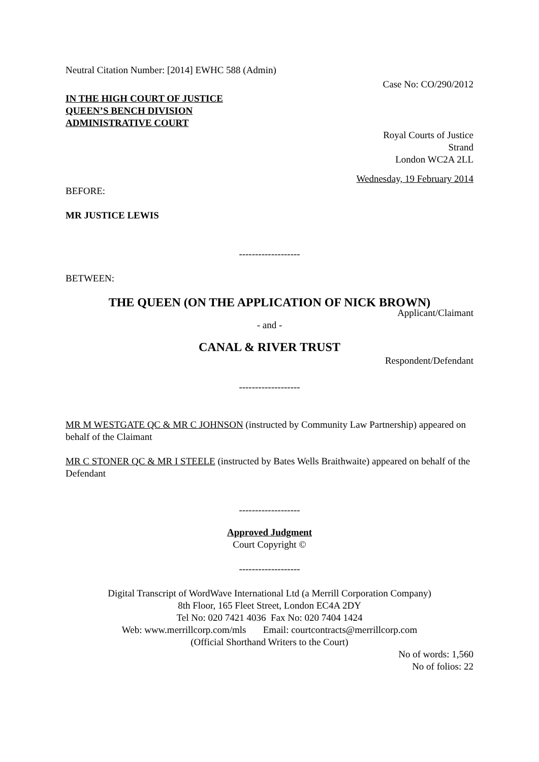Neutral Citation Number: [2014] EWHC 588 (Admin)
Case No: CO/290/2012
IN THE HIGH COURT OF JUSTICE
QUEEN’S BENCH DIVISION
ADMINISTRATIVE COURT
Royal Courts of Justice
Strand
London WC2A 2LL
Wednesday, 19 February 2014
BEFORE:
MR JUSTICE LEWIS
-------------------
BETWEEN:
THE QUEEN (ON THE APPLICATION OF NICK BROWN)
Applicant/Claimant
- and -
CANAL & RIVER TRUST
Respondent/Defendant
-------------------
MR M WESTGATE QC & MR C JOHNSON (instructed by Community Law Partnership) appeared on behalf of the Claimant
MR C STONER QC & MR I STEELE (instructed by Bates Wells Braithwaite) appeared on behalf of the Defendant
-------------------
Approved Judgment
Court Copyright ©
-------------------
Digital Transcript of WordWave International Ltd (a Merrill Corporation Company)
8th Floor, 165 Fleet Street, London EC4A 2DY
Tel No: 020 7421 4036 Fax No: 020 7404 1424
Web: www.merrillcorp.com/mls Email: courtcontracts@merrillcorp.com
(Official Shorthand Writers to the Court)
No of words: 1,560
No of folios: 22